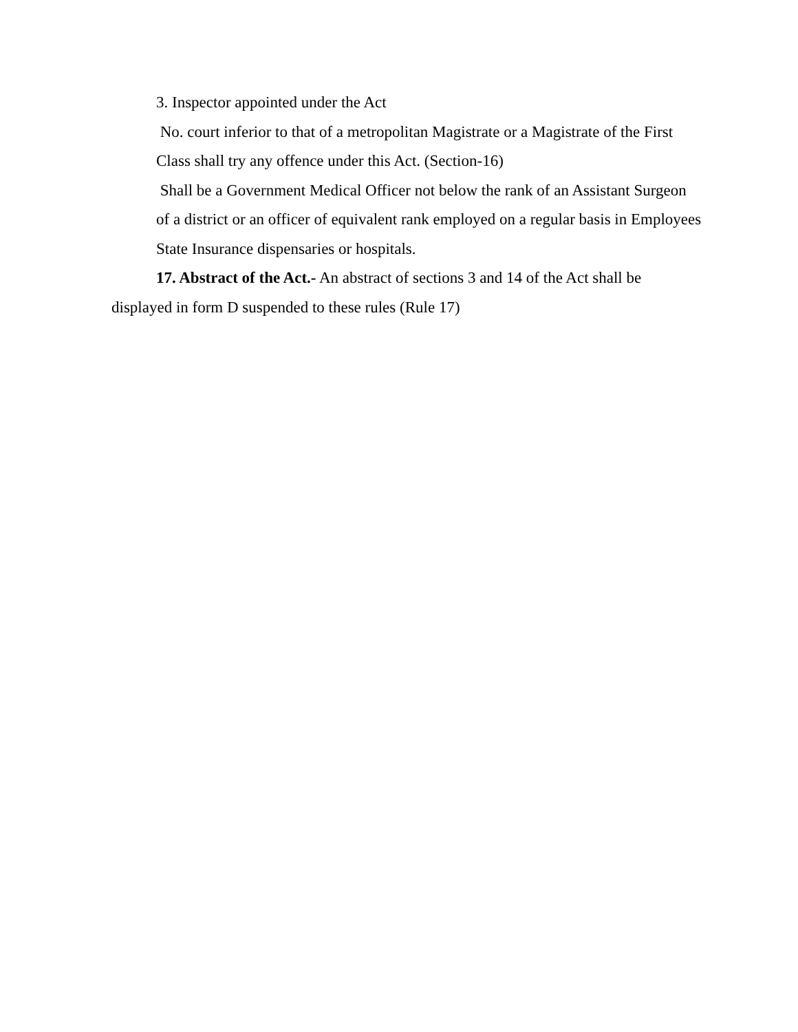3. Inspector appointed under the Act
No. court inferior to that of a metropolitan Magistrate or a Magistrate of the First Class shall try any offence under this Act. (Section-16)
Shall be a Government Medical Officer not below the rank of an Assistant Surgeon of a district or an officer of equivalent rank employed on a regular basis in Employees State Insurance dispensaries or hospitals.
17. Abstract of the Act.- An abstract of sections 3 and 14 of the Act shall be displayed in form D suspended to these rules (Rule 17)